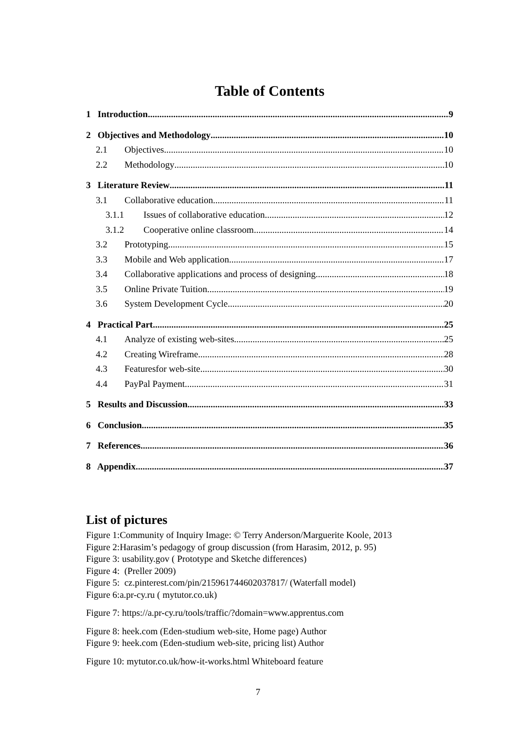Table of Contents
1 Introduction 9
2 Objectives and Methodology 10
2.1 Objectives 10
2.2 Methodology 10
3 Literature Review 11
3.1 Collaborative education 11
3.1.1 Issues of collaborative education 12
3.1.2 Cooperative online classroom 14
3.2 Prototyping 15
3.3 Mobile and Web application 17
3.4 Collaborative applications and process of designing 18
3.5 Online Private Tuition 19
3.6 System Development Cycle 20
4 Practical Part 25
4.1 Analyze of existing web-sites 25
4.2 Creating Wireframe 28
4.3 Featuresfor web-site 30
4.4 PayPal Payment 31
5 Results and Discussion 33
6 Conclusion 35
7 References 36
8 Appendix 37
List of pictures
Figure 1:Community of Inquiry Image: © Terry Anderson/Marguerite Koole, 2013
Figure 2:Harasim’s pedagogy of group discussion (from Harasim, 2012, p. 95)
Figure 3: usability.gov ( Prototype and Sketche differences)
Figure 4: (Preller 2009)
Figure 5: cz.pinterest.com/pin/215961744602037817/ (Waterfall model)
Figure 6:a.pr-cy.ru ( mytutor.co.uk)
Figure 7: https://a.pr-cy.ru/tools/traffic/?domain=www.apprentus.com
Figure 8: heek.com (Eden-studium web-site, Home page) Author
Figure 9: heek.com (Eden-studium web-site, pricing list) Author
Figure 10: mytutor.co.uk/how-it-works.html Whiteboard feature
7